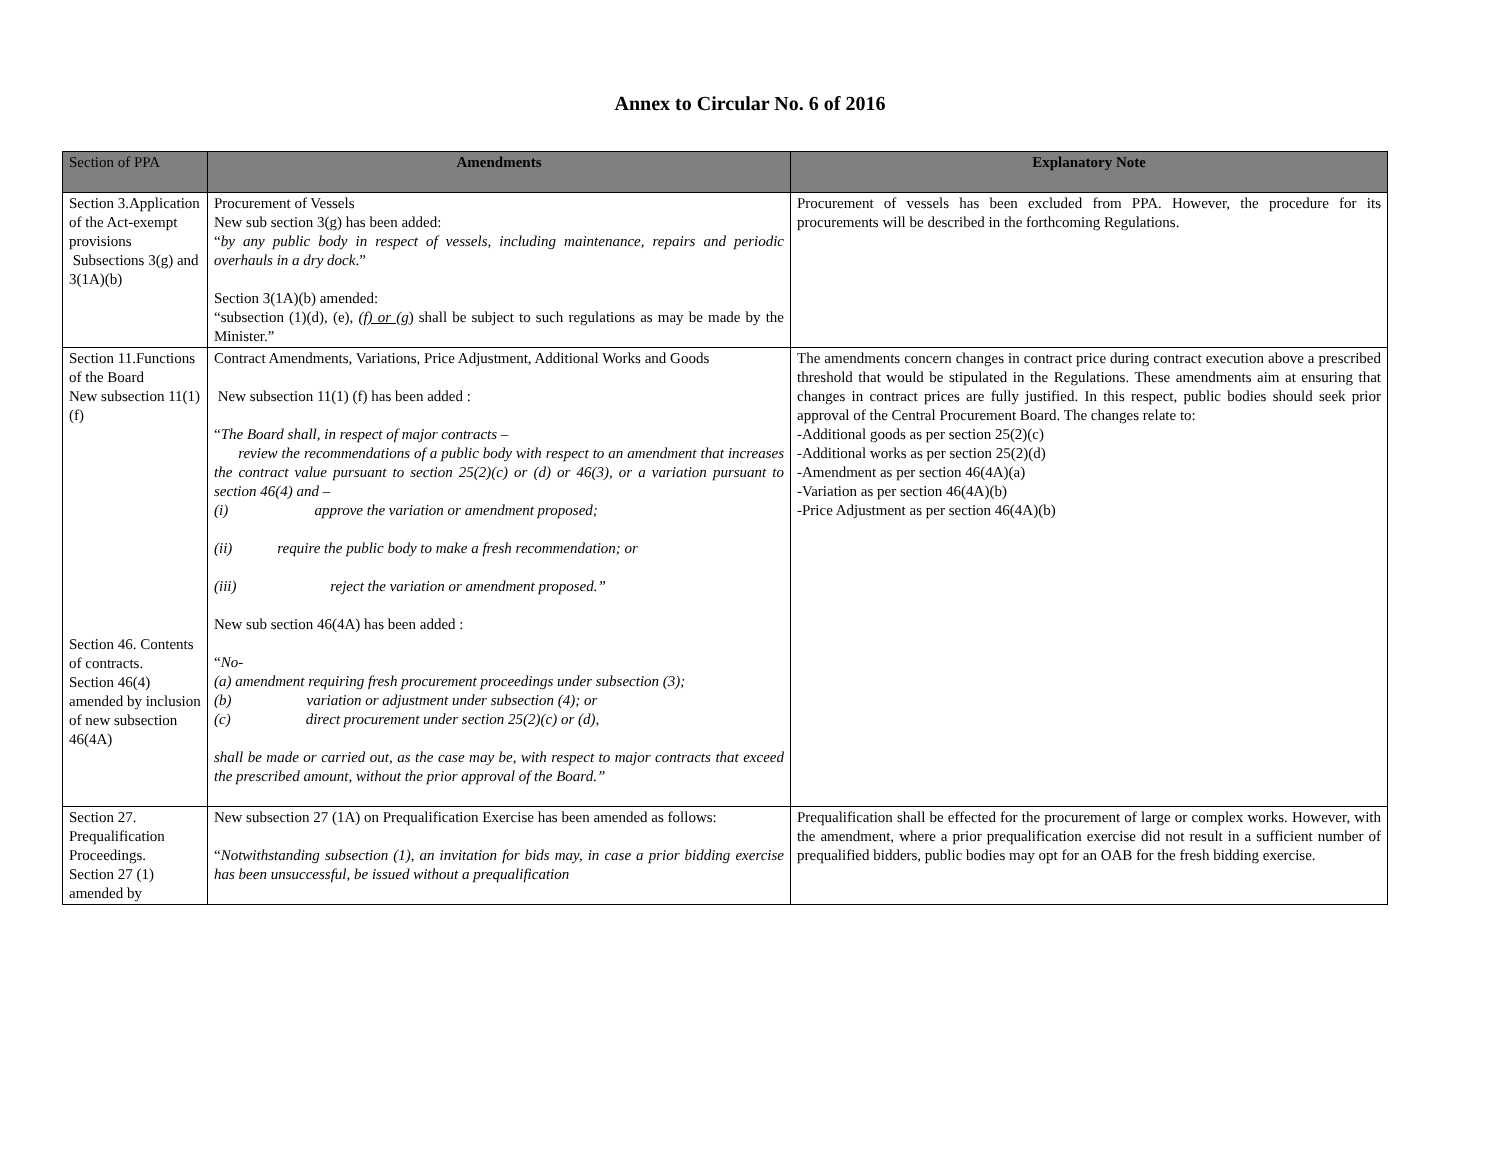Annex to Circular No. 6 of 2016
| Section of PPA | Amendments | Explanatory Note |
| --- | --- | --- |
| Section 3.Application of the Act-exempt provisions Subsections 3(g) and 3(1A)(b) | Procurement of Vessels New sub section 3(g) has been added: “ by any public body in respect of vessels, including maintenance, repairs and periodic overhauls in a dry dock .” Section 3(1A)(b) amended: “subsection (1)(d), (e), (f) or (g ) shall be subject to such regulations as may be made by the Minister.” | Procurement of vessels has been excluded from PPA. However, the procedure for its procurements will be described in the forthcoming Regulations. |
| Section 11.Functions of the Board New subsection 11(1)(f) Section 46. Contents of contracts. Section 46(4) amended by inclusion of new subsection 46(4A) | Contract Amendments, Variations, Price Adjustment, Additional Works and Goods New subsection 11(1) (f) has been added : “ The Board shall, in respect of major contracts – review the recommendations of a public body with respect to an amendment that increases the contract value pursuant to section 25(2)(c) or (d) or 46(3), or a variation pursuant to section 46(4) and – (i) approve the variation or amendment proposed; (ii) require the public body to make a fresh recommendation; or (iii) reject the variation or amendment proposed.” New sub section 46(4A) has been added : “ No- (a) amendment requiring fresh procurement proceedings under subsection (3); (b) variation or adjustment under subsection (4); or (c) direct procurement under section 25(2)(c) or (d), shall be made or carried out, as the case may be, with respect to major contracts that exceed the prescribed amount, without the prior approval of the Board.” | The amendments concern changes in contract price during contract execution above a prescribed threshold that would be stipulated in the Regulations. These amendments aim at ensuring that changes in contract prices are fully justified. In this respect, public bodies should seek prior approval of the Central Procurement Board. The changes relate to: -Additional goods as per section 25(2)(c) -Additional works as per section 25(2)(d) -Amendment as per section 46(4A)(a) -Variation as per section 46(4A)(b) -Price Adjustment as per section 46(4A)(b) |
| Section 27. Prequalification Proceedings. Section 27 (1) amended by | New subsection 27 (1A) on Prequalification Exercise has been amended as follows: “ Notwithstanding subsection (1), an invitation for bids may, in case a prior bidding exercise has been unsuccessful, be issued without a prequalification | Prequalification shall be effected for the procurement of large or complex works. However, with the amendment, where a prior prequalification exercise did not result in a sufficient number of prequalified bidders, public bodies may opt for an OAB for the fresh bidding exercise. |